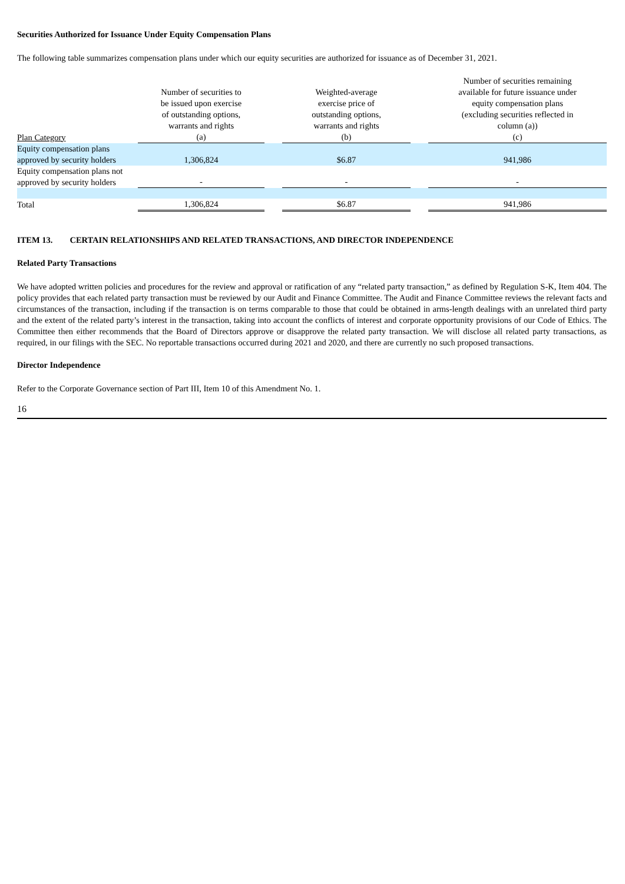Securities Authorized for Issuance Under Equity Compensation Plans
The following table summarizes compensation plans under which our equity securities are authorized for issuance as of December 31, 2021.
| Plan Category | Number of securities to be issued upon exercise of outstanding options, warrants and rights (a) | | Weighted-average exercise price of outstanding options, warrants and rights (b) | | Number of securities remaining available for future issuance under equity compensation plans (excluding securities reflected in column (a)) (c) |
| --- | --- | --- | --- | --- | --- |
| Equity compensation plans approved by security holders | 1,306,824 | | $6.87 | | 941,986 |
| Equity compensation plans not approved by security holders | - | | - | | - |
| Total | 1,306,824 | | $6.87 | | 941,986 |
ITEM 13. CERTAIN RELATIONSHIPS AND RELATED TRANSACTIONS, AND DIRECTOR INDEPENDENCE
Related Party Transactions
We have adopted written policies and procedures for the review and approval or ratification of any “related party transaction,” as defined by Regulation S-K, Item 404. The policy provides that each related party transaction must be reviewed by our Audit and Finance Committee. The Audit and Finance Committee reviews the relevant facts and circumstances of the transaction, including if the transaction is on terms comparable to those that could be obtained in arms-length dealings with an unrelated third party and the extent of the related party’s interest in the transaction, taking into account the conflicts of interest and corporate opportunity provisions of our Code of Ethics. The Committee then either recommends that the Board of Directors approve or disapprove the related party transaction. We will disclose all related party transactions, as required, in our filings with the SEC. No reportable transactions occurred during 2021 and 2020, and there are currently no such proposed transactions.
Director Independence
Refer to the Corporate Governance section of Part III, Item 10 of this Amendment No. 1.
16